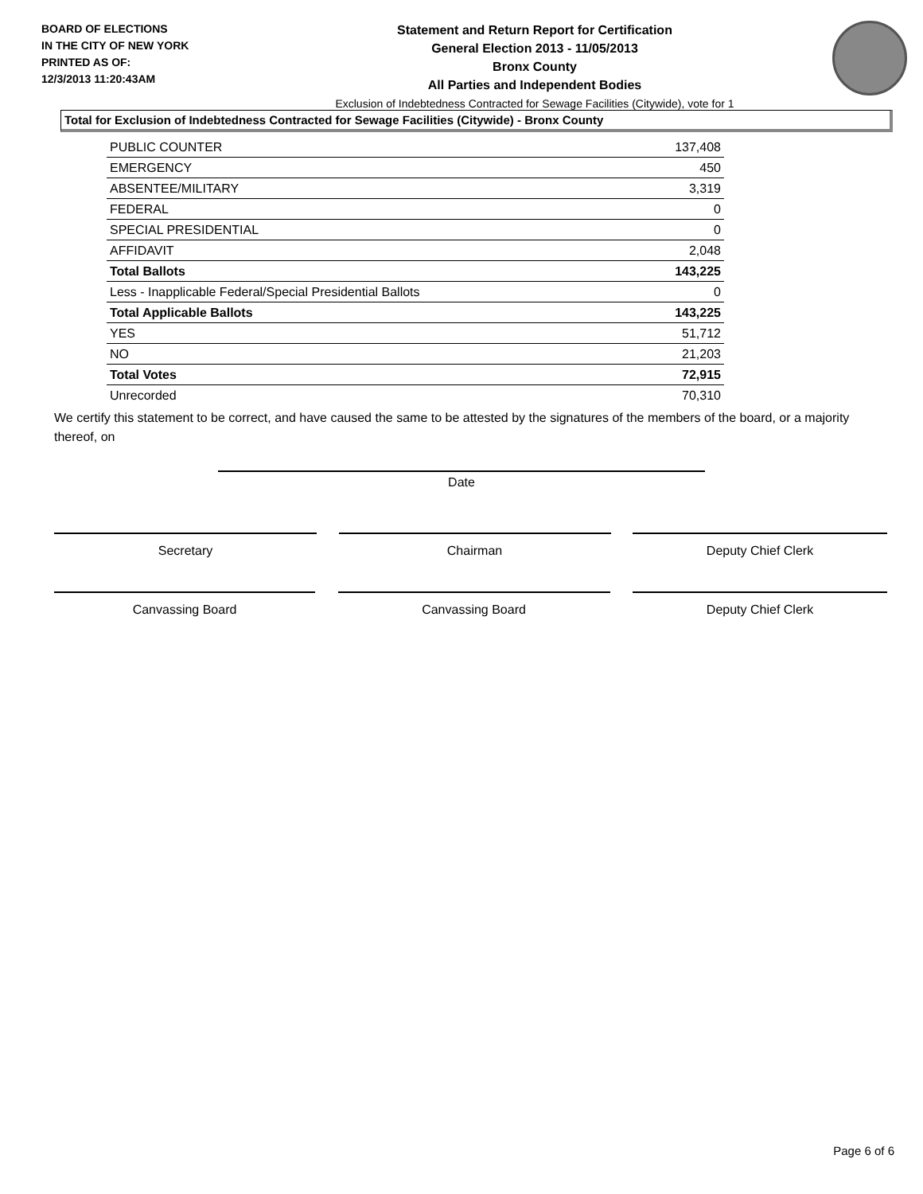BOARD OF ELECTIONS
IN THE CITY OF NEW YORK
PRINTED AS OF:
12/3/2013 11:20:43AM
Statement and Return Report for Certification
General Election 2013 - 11/05/2013
Bronx County
All Parties and Independent Bodies
Exclusion of Indebtedness Contracted for Sewage Facilities (Citywide), vote for 1
Total for Exclusion of Indebtedness Contracted for Sewage Facilities (Citywide) - Bronx County
| PUBLIC COUNTER | 137,408 |
| EMERGENCY | 450 |
| ABSENTEE/MILITARY | 3,319 |
| FEDERAL | 0 |
| SPECIAL PRESIDENTIAL | 0 |
| AFFIDAVIT | 2,048 |
| Total Ballots | 143,225 |
| Less - Inapplicable Federal/Special Presidential Ballots | 0 |
| Total Applicable Ballots | 143,225 |
| YES | 51,712 |
| NO | 21,203 |
| Total Votes | 72,915 |
| Unrecorded | 70,310 |
We certify this statement to be correct, and have caused the same to be attested by the signatures of the members of the board, or a majority thereof, on
Date
Secretary Chairman Deputy Chief Clerk
Canvassing Board Canvassing Board Deputy Chief Clerk
Page 6 of 6